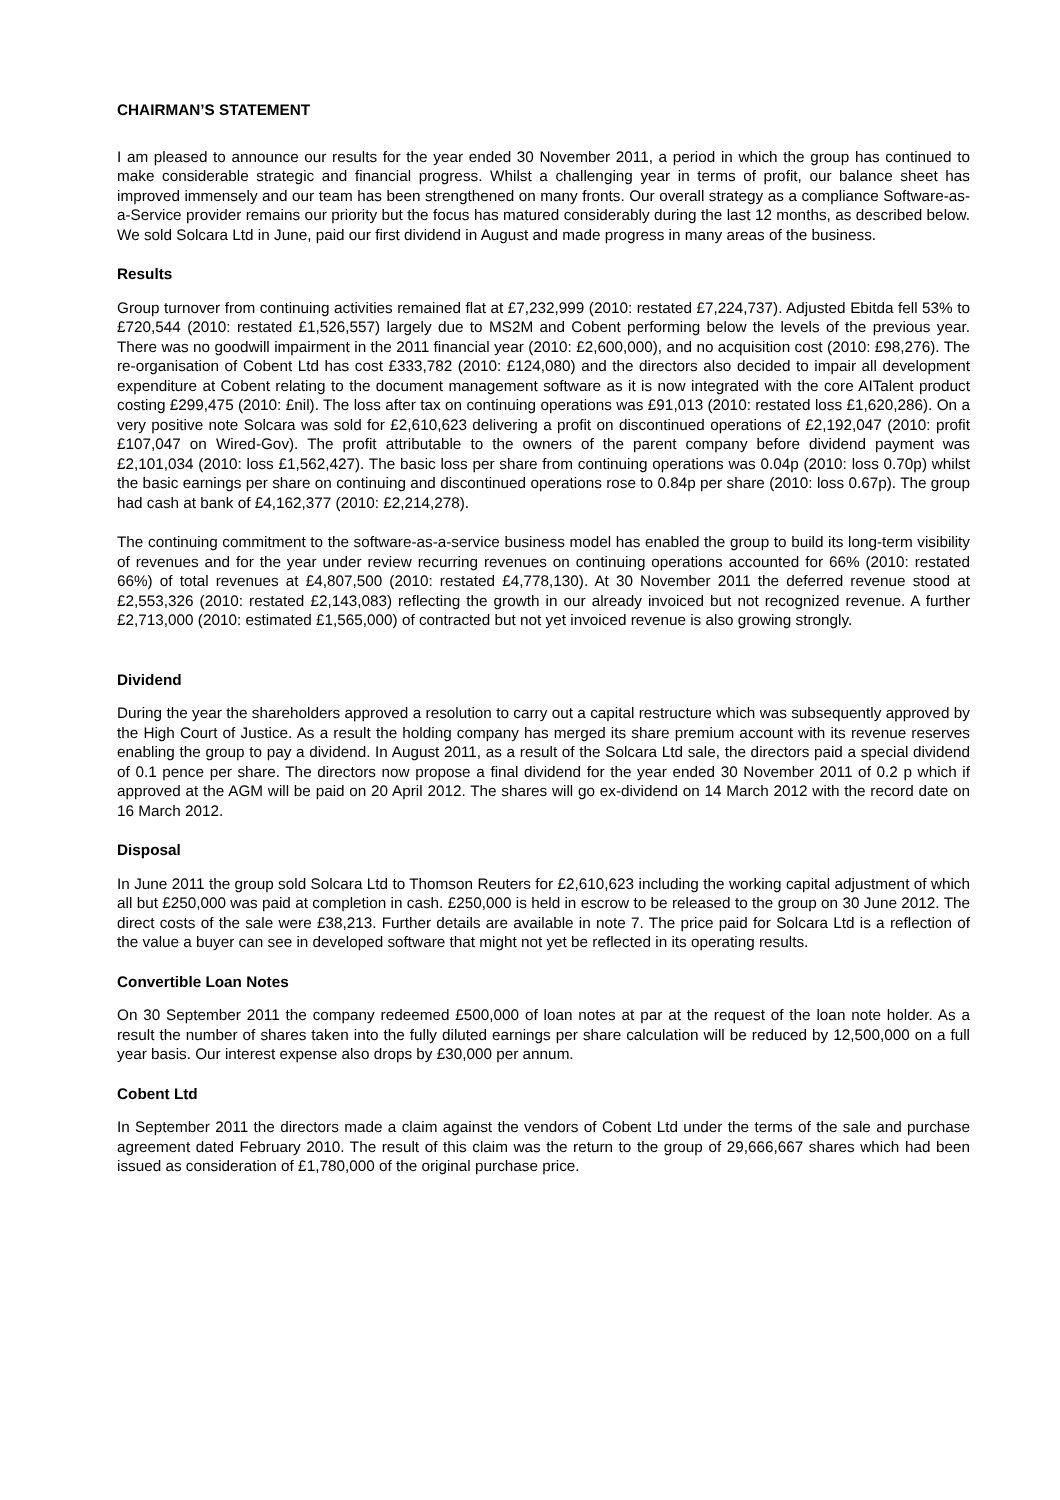CHAIRMAN’S STATEMENT
I am pleased to announce our results for the year ended 30 November 2011, a period in which the group has continued to make considerable strategic and financial progress. Whilst a challenging year in terms of profit, our balance sheet has improved immensely and our team has been strengthened on many fronts. Our overall strategy as a compliance Software-as-a-Service provider remains our priority but the focus has matured considerably during the last 12 months, as described below. We sold Solcara Ltd in June, paid our first dividend in August and made progress in many areas of the business.
Results
Group turnover from continuing activities remained flat at £7,232,999 (2010: restated £7,224,737). Adjusted Ebitda fell 53% to £720,544 (2010: restated £1,526,557) largely due to MS2M and Cobent performing below the levels of the previous year. There was no goodwill impairment in the 2011 financial year (2010: £2,600,000), and no acquisition cost (2010: £98,276). The re-organisation of Cobent Ltd has cost £333,782 (2010: £124,080) and the directors also decided to impair all development expenditure at Cobent relating to the document management software as it is now integrated with the core AITalent product costing £299,475 (2010: £nil). The loss after tax on continuing operations was £91,013 (2010: restated loss £1,620,286). On a very positive note Solcara was sold for £2,610,623 delivering a profit on discontinued operations of £2,192,047 (2010: profit £107,047 on Wired-Gov). The profit attributable to the owners of the parent company before dividend payment was £2,101,034 (2010: loss £1,562,427). The basic loss per share from continuing operations was 0.04p (2010: loss 0.70p) whilst the basic earnings per share on continuing and discontinued operations rose to 0.84p per share (2010: loss 0.67p). The group had cash at bank of £4,162,377 (2010: £2,214,278).
The continuing commitment to the software-as-a-service business model has enabled the group to build its long-term visibility of revenues and for the year under review recurring revenues on continuing operations accounted for 66% (2010: restated 66%) of total revenues at £4,807,500 (2010: restated £4,778,130). At 30 November 2011 the deferred revenue stood at £2,553,326 (2010: restated £2,143,083) reflecting the growth in our already invoiced but not recognized revenue. A further £2,713,000 (2010: estimated £1,565,000) of contracted but not yet invoiced revenue is also growing strongly.
Dividend
During the year the shareholders approved a resolution to carry out a capital restructure which was subsequently approved by the High Court of Justice. As a result the holding company has merged its share premium account with its revenue reserves enabling the group to pay a dividend. In August 2011, as a result of the Solcara Ltd sale, the directors paid a special dividend of 0.1 pence per share. The directors now propose a final dividend for the year ended 30 November 2011 of 0.2 p which if approved at the AGM will be paid on 20 April 2012. The shares will go ex-dividend on 14 March 2012 with the record date on 16 March 2012.
Disposal
In June 2011 the group sold Solcara Ltd to Thomson Reuters for £2,610,623 including the working capital adjustment of which all but £250,000 was paid at completion in cash. £250,000 is held in escrow to be released to the group on 30 June 2012. The direct costs of the sale were £38,213. Further details are available in note 7. The price paid for Solcara Ltd is a reflection of the value a buyer can see in developed software that might not yet be reflected in its operating results.
Convertible Loan Notes
On 30 September 2011 the company redeemed £500,000 of loan notes at par at the request of the loan note holder. As a result the number of shares taken into the fully diluted earnings per share calculation will be reduced by 12,500,000 on a full year basis. Our interest expense also drops by £30,000 per annum.
Cobent Ltd
In September 2011 the directors made a claim against the vendors of Cobent Ltd under the terms of the sale and purchase agreement dated February 2010. The result of this claim was the return to the group of 29,666,667 shares which had been issued as consideration of £1,780,000 of the original purchase price.